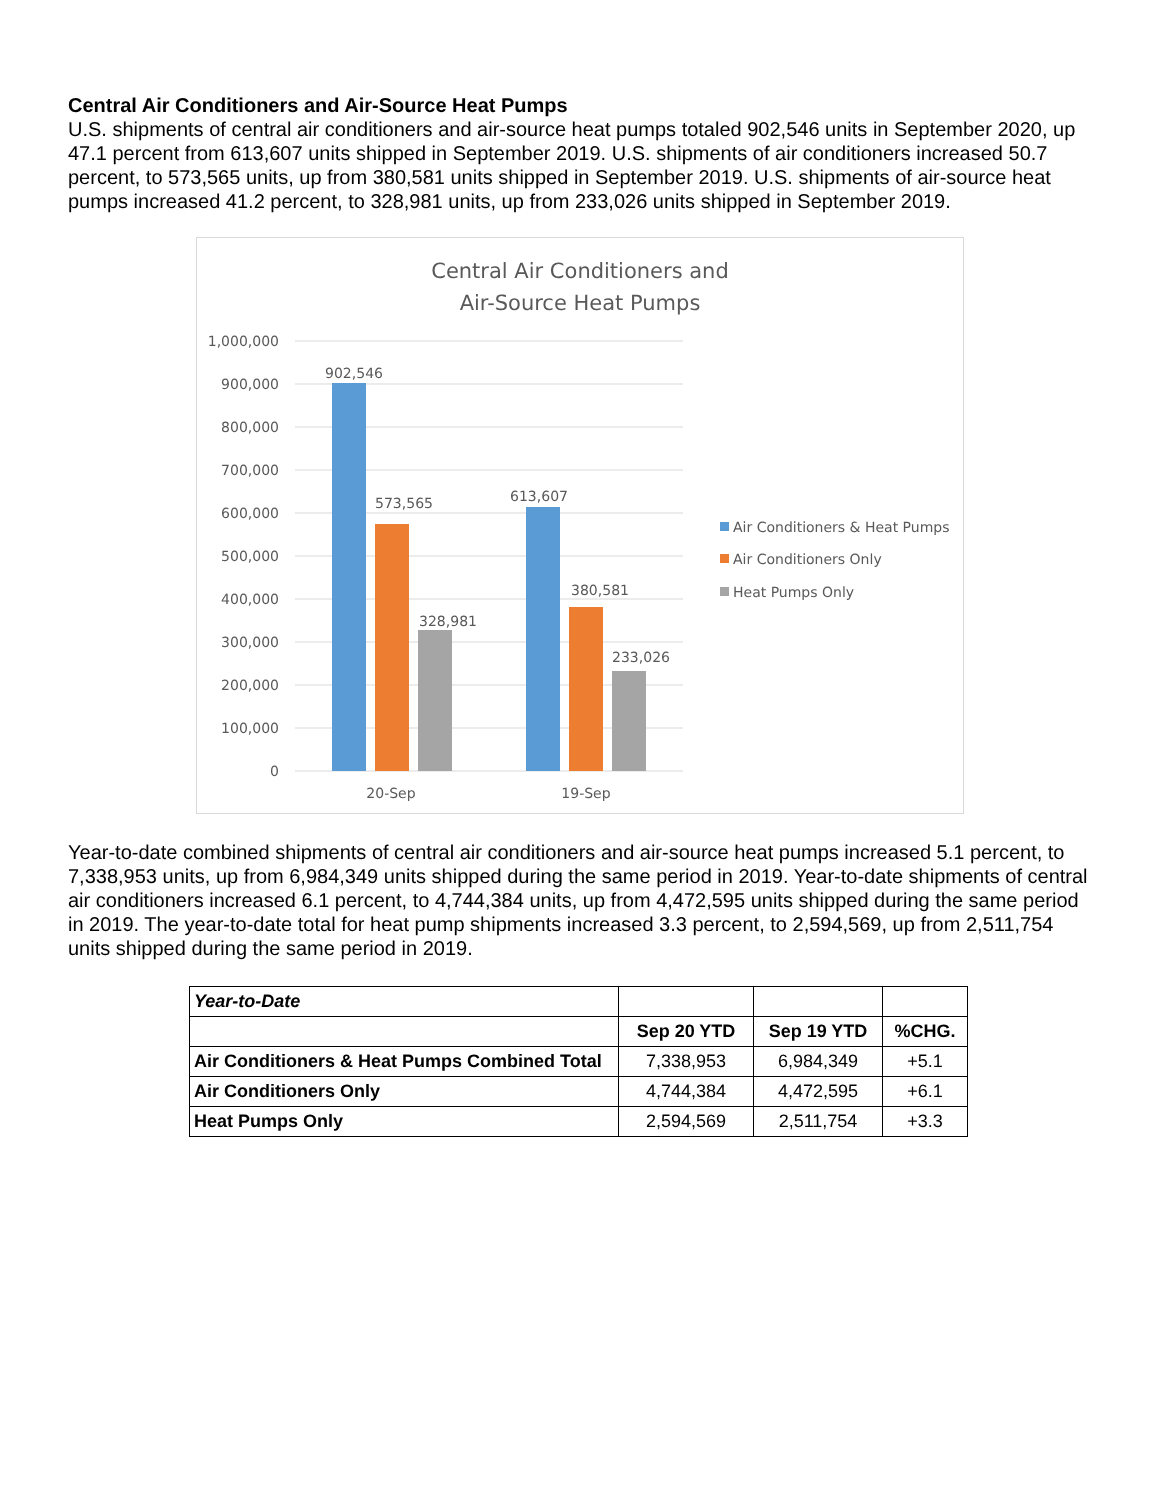Central Air Conditioners and Air-Source Heat Pumps
U.S. shipments of central air conditioners and air-source heat pumps totaled 902,546 units in September 2020, up 47.1 percent from 613,607 units shipped in September 2019. U.S. shipments of air conditioners increased 50.7 percent, to 573,565 units, up from 380,581 units shipped in September 2019. U.S. shipments of air-source heat pumps increased 41.2 percent, to 328,981 units, up from 233,026 units shipped in September 2019.
Central Air Conditioners and
Air-Source Heat Pumps
1,000,000
900,000
800,000
700,000
600,000
500,000
400,000
300,000
200,000
100,000
0
902,546
573,565
328,981
613,607
380,581
233,026
20-Sep
19-Sep
Air Conditioners & Heat Pumps
Air Conditioners Only
Heat Pumps Only
Year-to-date combined shipments of central air conditioners and air-source heat pumps increased 5.1 percent, to 7,338,953 units, up from 6,984,349 units shipped during the same period in 2019. Year-to-date shipments of central air conditioners increased 6.1 percent, to 4,744,384 units, up from 4,472,595 units shipped during the same period in 2019. The year-to-date total for heat pump shipments increased 3.3 percent, to 2,594,569, up from 2,511,754 units shipped during the same period in 2019.
| Year-to-Date | | | |
| | Sep 20 YTD | Sep 19 YTD | %CHG. |
| Air Conditioners & Heat Pumps Combined Total | 7,338,953 | 6,984,349 | +5.1 |
| Air Conditioners Only | 4,744,384 | 4,472,595 | +6.1 |
| Heat Pumps Only | 2,594,569 | 2,511,754 | +3.3 |